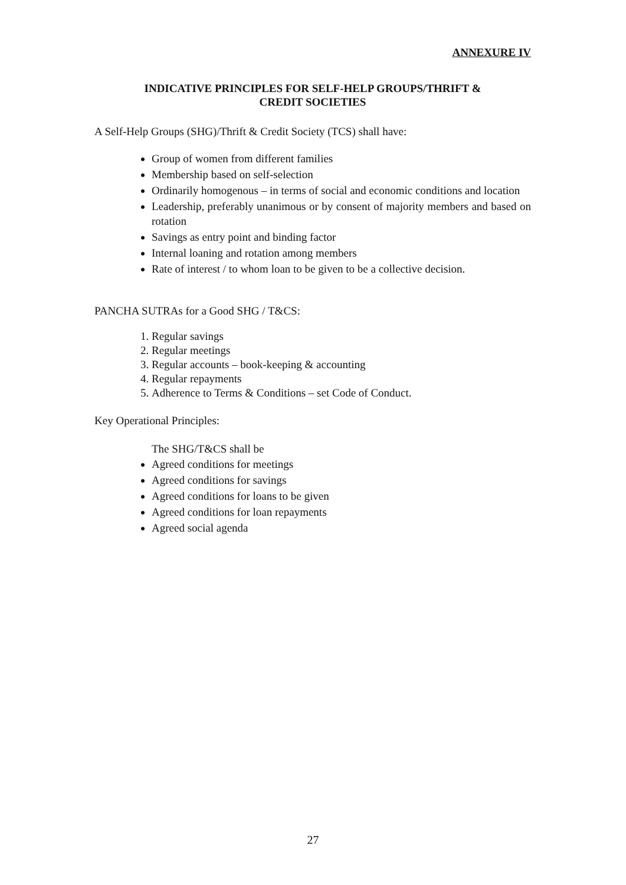ANNEXURE IV
INDICATIVE PRINCIPLES FOR SELF-HELP GROUPS/THRIFT &
CREDIT SOCIETIES
A Self-Help Groups (SHG)/Thrift & Credit Society (TCS) shall have:
Group of women from different families
Membership based on self-selection
Ordinarily homogenous – in terms of social and economic conditions and location
Leadership, preferably unanimous or by consent of majority members and based on rotation
Savings as entry point and binding factor
Internal loaning and rotation among members
Rate of interest / to whom loan to be given to be a collective decision.
PANCHA SUTRAs for a Good SHG / T&CS:
1. Regular savings
2. Regular meetings
3. Regular accounts – book-keeping & accounting
4. Regular repayments
5. Adherence to Terms & Conditions – set Code of Conduct.
Key Operational Principles:
The SHG/T&CS shall be
Agreed conditions for meetings
Agreed conditions for savings
Agreed conditions for loans to be given
Agreed conditions for loan repayments
Agreed social agenda
27